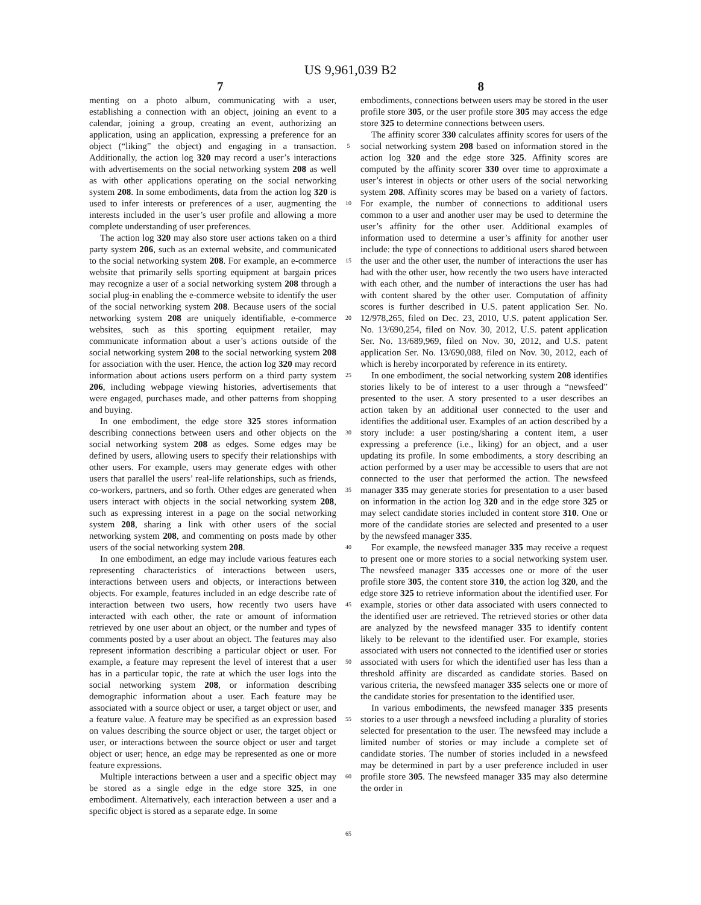US 9,961,039 B2
7 8
menting on a photo album, communicating with a user, establishing a connection with an object, joining an event to a calendar, joining a group, creating an event, authorizing an application, using an application, expressing a preference for an object (“liking” the object) and engaging in a transaction. Additionally, the action log 320 may record a user’s interactions with advertisements on the social networking system 208 as well as with other applications operating on the social networking system 208. In some embodiments, data from the action log 320 is used to infer interests or preferences of a user, augmenting the interests included in the user’s user profile and allowing a more complete understanding of user preferences.
The action log 320 may also store user actions taken on a third party system 206, such as an external website, and communicated to the social networking system 208. For example, an e-commerce website that primarily sells sporting equipment at bargain prices may recognize a user of a social networking system 208 through a social plug-in enabling the e-commerce website to identify the user of the social networking system 208. Because users of the social networking system 208 are uniquely identifiable, e-commerce websites, such as this sporting equipment retailer, may communicate information about a user’s actions outside of the social networking system 208 to the social networking system 208 for association with the user. Hence, the action log 320 may record information about actions users perform on a third party system 206, including webpage viewing histories, advertisements that were engaged, purchases made, and other patterns from shopping and buying.
In one embodiment, the edge store 325 stores information describing connections between users and other objects on the social networking system 208 as edges. Some edges may be defined by users, allowing users to specify their relationships with other users. For example, users may generate edges with other users that parallel the users’ real-life relationships, such as friends, co-workers, partners, and so forth. Other edges are generated when users interact with objects in the social networking system 208, such as expressing interest in a page on the social networking system 208, sharing a link with other users of the social networking system 208, and commenting on posts made by other users of the social networking system 208.
In one embodiment, an edge may include various features each representing characteristics of interactions between users, interactions between users and objects, or interactions between objects. For example, features included in an edge describe rate of interaction between two users, how recently two users have interacted with each other, the rate or amount of information retrieved by one user about an object, or the number and types of comments posted by a user about an object. The features may also represent information describing a particular object or user. For example, a feature may represent the level of interest that a user has in a particular topic, the rate at which the user logs into the social networking system 208, or information describing demographic information about a user. Each feature may be associated with a source object or user, a target object or user, and a feature value. A feature may be specified as an expression based on values describing the source object or user, the target object or user, or interactions between the source object or user and target object or user; hence, an edge may be represented as one or more feature expressions.
Multiple interactions between a user and a specific object may be stored as a single edge in the edge store 325, in one embodiment. Alternatively, each interaction between a user and a specific object is stored as a separate edge. In some
5
10
15
20
25
30
35
40
45
50
55
60
65
embodiments, connections between users may be stored in the user profile store 305, or the user profile store 305 may access the edge store 325 to determine connections between users.
The affinity scorer 330 calculates affinity scores for users of the social networking system 208 based on information stored in the action log 320 and the edge store 325. Affinity scores are computed by the affinity scorer 330 over time to approximate a user’s interest in objects or other users of the social networking system 208. Affinity scores may be based on a variety of factors. For example, the number of connections to additional users common to a user and another user may be used to determine the user’s affinity for the other user. Additional examples of information used to determine a user’s affinity for another user include: the type of connections to additional users shared between the user and the other user, the number of interactions the user has had with the other user, how recently the two users have interacted with each other, and the number of interactions the user has had with content shared by the other user. Computation of affinity scores is further described in U.S. patent application Ser. No. 12/978,265, filed on Dec. 23, 2010, U.S. patent application Ser. No. 13/690,254, filed on Nov. 30, 2012, U.S. patent application Ser. No. 13/689,969, filed on Nov. 30, 2012, and U.S. patent application Ser. No. 13/690,088, filed on Nov. 30, 2012, each of which is hereby incorporated by reference in its entirety.
In one embodiment, the social networking system 208 identifies stories likely to be of interest to a user through a “newsfeed” presented to the user. A story presented to a user describes an action taken by an additional user connected to the user and identifies the additional user. Examples of an action described by a story include: a user posting/sharing a content item, a user expressing a preference (i.e., liking) for an object, and a user updating its profile. In some embodiments, a story describing an action performed by a user may be accessible to users that are not connected to the user that performed the action. The newsfeed manager 335 may generate stories for presentation to a user based on information in the action log 320 and in the edge store 325 or may select candidate stories included in content store 310. One or more of the candidate stories are selected and presented to a user by the newsfeed manager 335.
For example, the newsfeed manager 335 may receive a request to present one or more stories to a social networking system user. The newsfeed manager 335 accesses one or more of the user profile store 305, the content store 310, the action log 320, and the edge store 325 to retrieve information about the identified user. For example, stories or other data associated with users connected to the identified user are retrieved. The retrieved stories or other data are analyzed by the newsfeed manager 335 to identify content likely to be relevant to the identified user. For example, stories associated with users not connected to the identified user or stories associated with users for which the identified user has less than a threshold affinity are discarded as candidate stories. Based on various criteria, the newsfeed manager 335 selects one or more of the candidate stories for presentation to the identified user.
In various embodiments, the newsfeed manager 335 presents stories to a user through a newsfeed including a plurality of stories selected for presentation to the user. The newsfeed may include a limited number of stories or may include a complete set of candidate stories. The number of stories included in a newsfeed may be determined in part by a user preference included in user profile store 305. The newsfeed manager 335 may also determine the order in